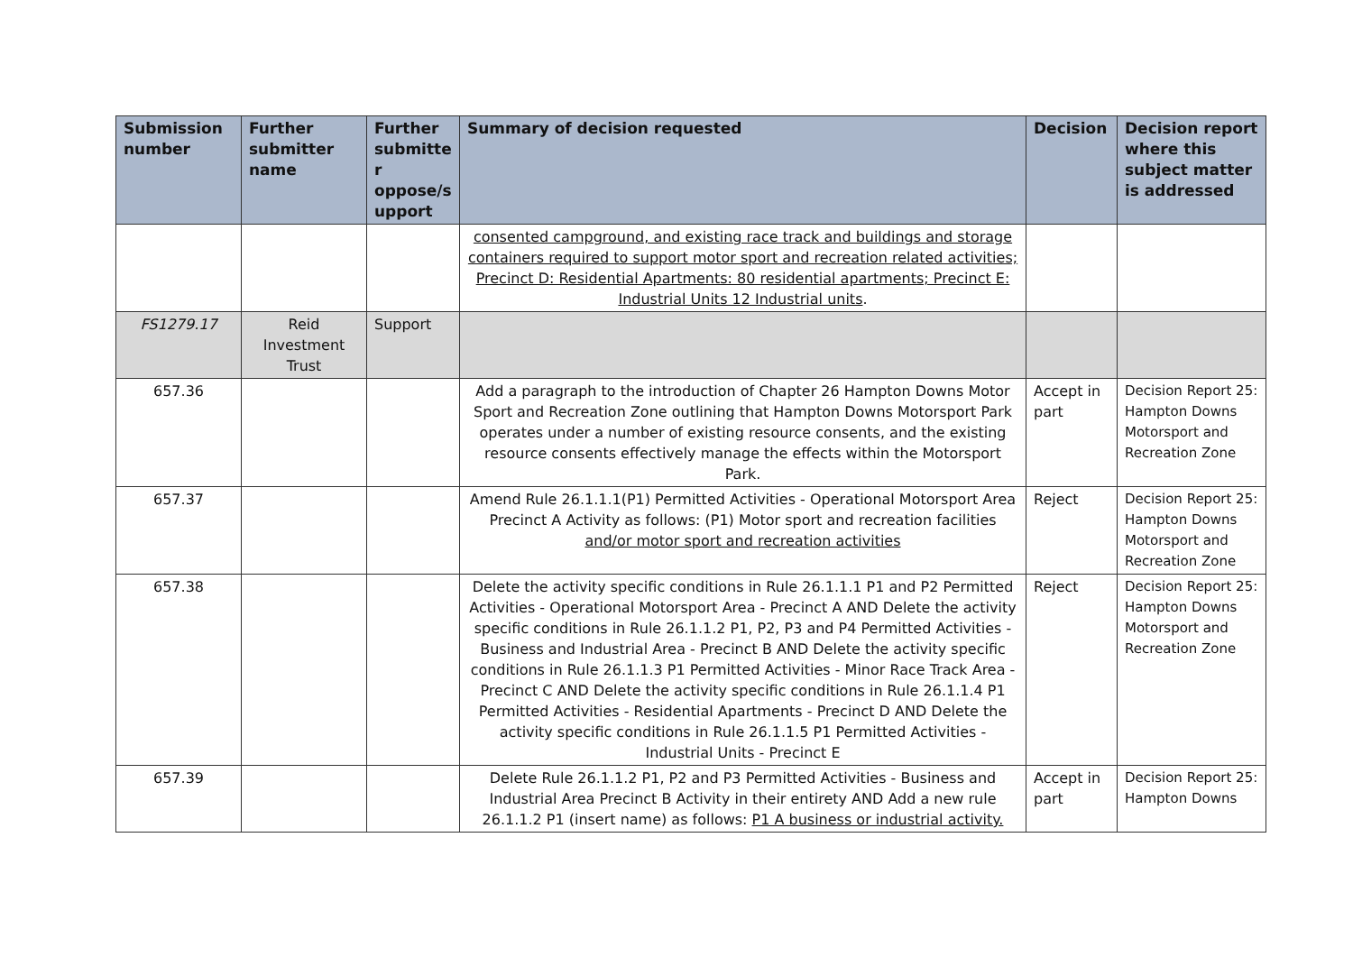| Submission number | Further submitter name | Further submitte r oppose/s upport | Summary of decision requested | Decision | Decision report where this subject matter is addressed |
| --- | --- | --- | --- | --- | --- |
| | | | consented campground, and existing race track and buildings and storage containers required to support motor sport and recreation related activities; Precinct D: Residential Apartments: 80 residential apartments; Precinct E: Industrial Units 12 Industrial units . | | |
| FS1279.17 | Reid Investment Trust | Support | | | |
| 657.36 | | | Add a paragraph to the introduction of Chapter 26 Hampton Downs Motor Sport and Recreation Zone outlining that Hampton Downs Motorsport Park operates under a number of existing resource consents, and the existing resource consents effectively manage the effects within the Motorsport Park. | Accept in part | Decision Report 25: Hampton Downs Motorsport and Recreation Zone |
| 657.37 | | | Amend Rule 26.1.1.1(P1) Permitted Activities - Operational Motorsport Area Precinct A Activity as follows: (P1) Motor sport and recreation facilities and/or motor sport and recreation activities | Reject | Decision Report 25: Hampton Downs Motorsport and Recreation Zone |
| 657.38 | | | Delete the activity specific conditions in Rule 26.1.1.1 P1 and P2 Permitted Activities - Operational Motorsport Area - Precinct A AND Delete the activity specific conditions in Rule 26.1.1.2 P1, P2, P3 and P4 Permitted Activities - Business and Industrial Area - Precinct B AND Delete the activity specific conditions in Rule 26.1.1.3 P1 Permitted Activities - Minor Race Track Area - Precinct C AND Delete the activity specific conditions in Rule 26.1.1.4 P1 Permitted Activities - Residential Apartments - Precinct D AND Delete the activity specific conditions in Rule 26.1.1.5 P1 Permitted Activities - Industrial Units - Precinct E | Reject | Decision Report 25: Hampton Downs Motorsport and Recreation Zone |
| 657.39 | | | Delete Rule 26.1.1.2 P1, P2 and P3 Permitted Activities - Business and Industrial Area Precinct B Activity in their entirety AND Add a new rule 26.1.1.2 P1 (insert name) as follows: P1 A business or industrial activity. | Accept in part | Decision Report 25: Hampton Downs |